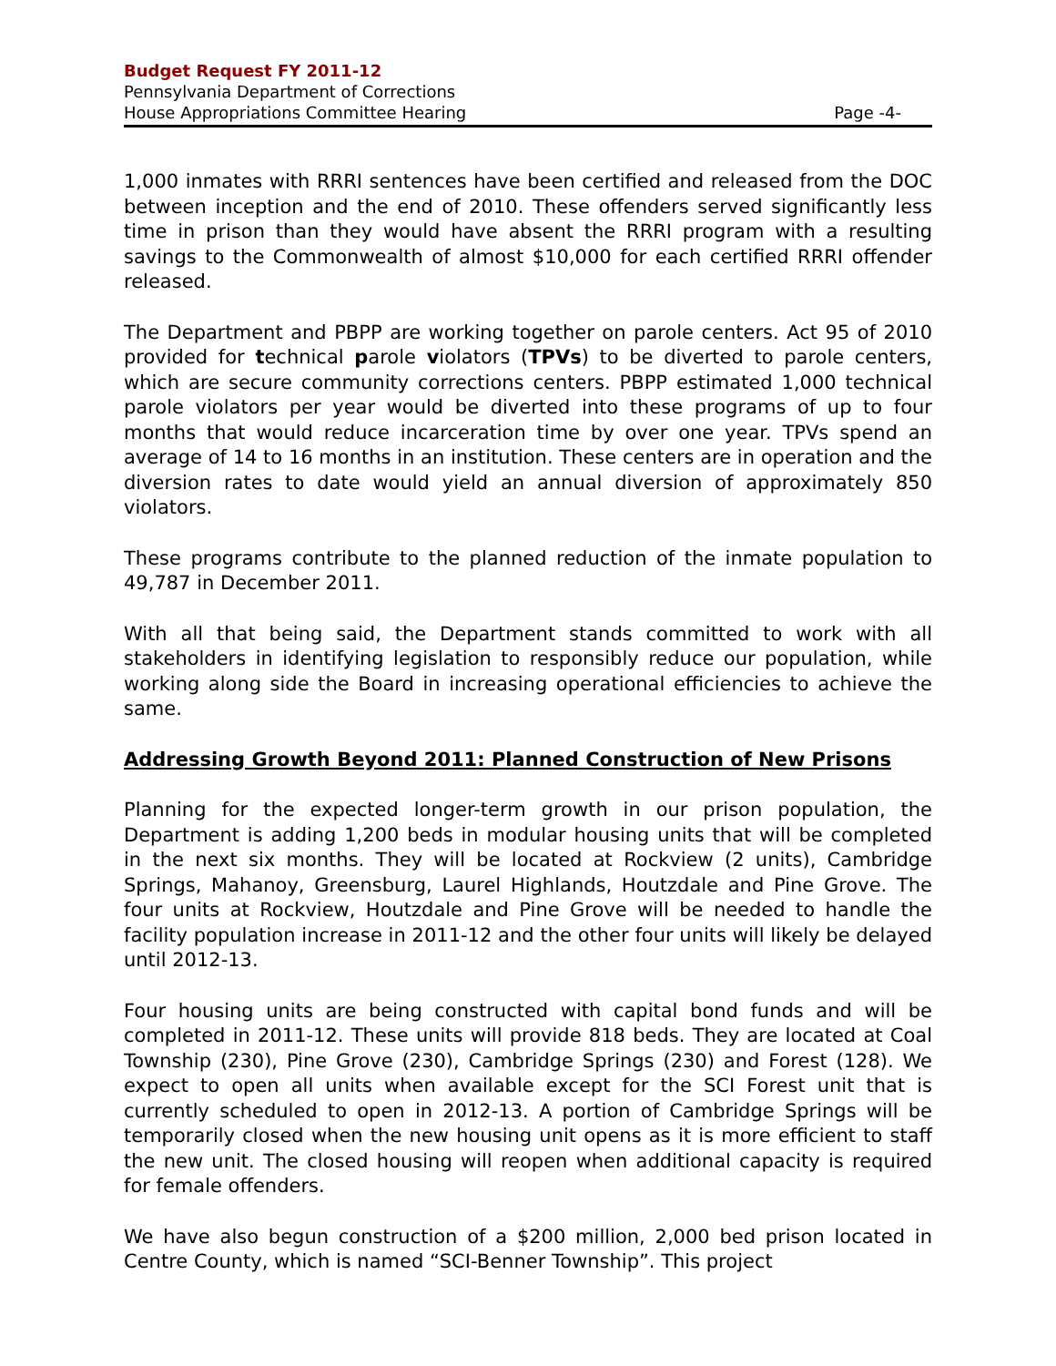Budget Request FY 2011-12
Pennsylvania Department of Corrections
House Appropriations Committee Hearing Page -4-
1,000 inmates with RRRI sentences have been certified and released from the DOC between inception and the end of 2010. These offenders served significantly less time in prison than they would have absent the RRRI program with a resulting savings to the Commonwealth of almost $10,000 for each certified RRRI offender released.
The Department and PBPP are working together on parole centers. Act 95 of 2010 provided for technical parole violators (TPVs) to be diverted to parole centers, which are secure community corrections centers. PBPP estimated 1,000 technical parole violators per year would be diverted into these programs of up to four months that would reduce incarceration time by over one year. TPVs spend an average of 14 to 16 months in an institution. These centers are in operation and the diversion rates to date would yield an annual diversion of approximately 850 violators.
These programs contribute to the planned reduction of the inmate population to 49,787 in December 2011.
With all that being said, the Department stands committed to work with all stakeholders in identifying legislation to responsibly reduce our population, while working along side the Board in increasing operational efficiencies to achieve the same.
Addressing Growth Beyond 2011: Planned Construction of New Prisons
Planning for the expected longer-term growth in our prison population, the Department is adding 1,200 beds in modular housing units that will be completed in the next six months. They will be located at Rockview (2 units), Cambridge Springs, Mahanoy, Greensburg, Laurel Highlands, Houtzdale and Pine Grove. The four units at Rockview, Houtzdale and Pine Grove will be needed to handle the facility population increase in 2011-12 and the other four units will likely be delayed until 2012-13.
Four housing units are being constructed with capital bond funds and will be completed in 2011-12. These units will provide 818 beds. They are located at Coal Township (230), Pine Grove (230), Cambridge Springs (230) and Forest (128). We expect to open all units when available except for the SCI Forest unit that is currently scheduled to open in 2012-13. A portion of Cambridge Springs will be temporarily closed when the new housing unit opens as it is more efficient to staff the new unit. The closed housing will reopen when additional capacity is required for female offenders.
We have also begun construction of a $200 million, 2,000 bed prison located in Centre County, which is named “SCI-Benner Township”. This project